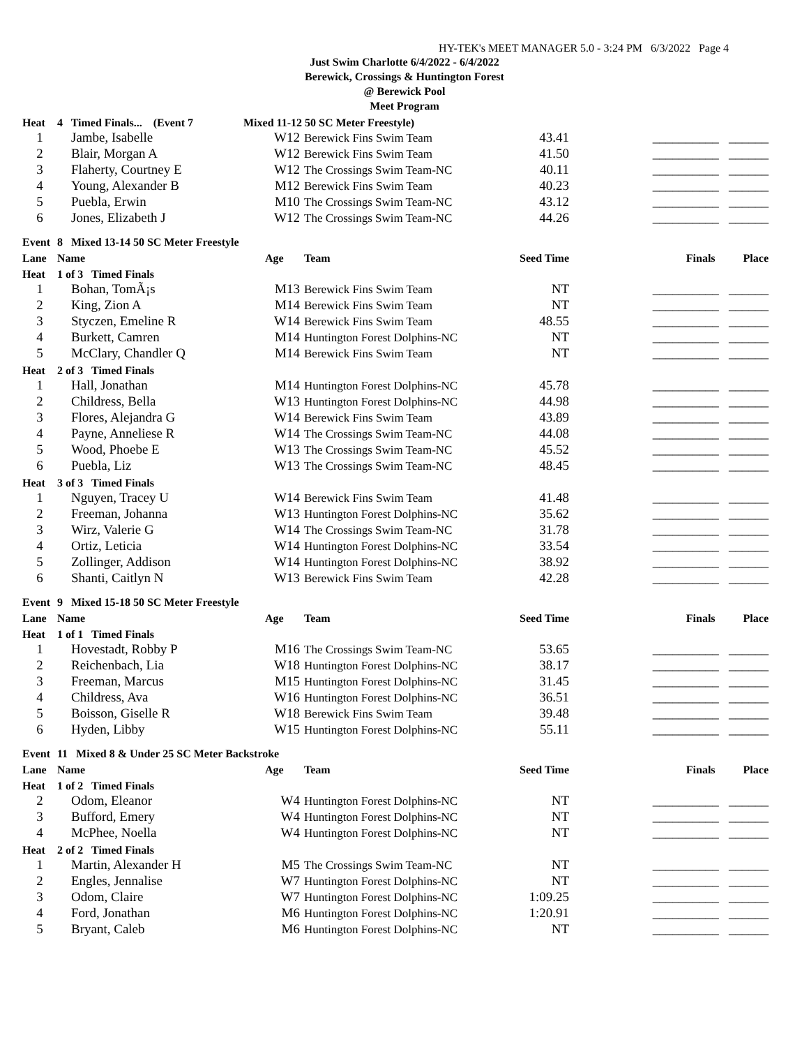HY-TEK's MEET MANAGER 5.0 - 3:24 PM 6/3/2022 Page 4
Just Swim Charlotte 6/4/2022 - 6/4/2022
Berewick, Crossings & Huntington Forest
@ Berewick Pool
Meet Program
| Heat | 4 Timed Finals... (Event 7 Mixed 11-12 50 SC Meter Freestyle) | | | | |
| --- | --- | --- | --- | --- | --- |
| 1 | Jambe, Isabelle | W12 | Berewick Fins Swim Team | 43.41 | __________ ______ |
| 2 | Blair, Morgan A | W12 | Berewick Fins Swim Team | 41.50 | __________ ______ |
| 3 | Flaherty, Courtney E | W12 | The Crossings Swim Team-NC | 40.11 | __________ ______ |
| 4 | Young, Alexander B | M12 | Berewick Fins Swim Team | 40.23 | __________ ______ |
| 5 | Puebla, Erwin | M10 | The Crossings Swim Team-NC | 43.12 | __________ ______ |
| 6 | Jones, Elizabeth J | W12 | The Crossings Swim Team-NC | 44.26 | __________ ______ |
| Event | 8 Mixed 13-14 50 SC Meter Freestyle | | | | |
| Lane | Name | Age | Team | Seed Time | Finals Place |
| Heat | 1 of 3 Timed Finals | | | | |
| 1 | Bohan, TomÃ¡s | M13 | Berewick Fins Swim Team | NT | __________ ______ |
| 2 | King, Zion A | M14 | Berewick Fins Swim Team | NT | __________ ______ |
| 3 | Styczen, Emeline R | W14 | Berewick Fins Swim Team | 48.55 | __________ ______ |
| 4 | Burkett, Camren | M14 | Huntington Forest Dolphins-NC | NT | __________ ______ |
| 5 | McClary, Chandler Q | M14 | Berewick Fins Swim Team | NT | __________ ______ |
| Heat | 2 of 3 Timed Finals | | | | |
| 1 | Hall, Jonathan | M14 | Huntington Forest Dolphins-NC | 45.78 | __________ ______ |
| 2 | Childress, Bella | W13 | Huntington Forest Dolphins-NC | 44.98 | __________ ______ |
| 3 | Flores, Alejandra G | W14 | Berewick Fins Swim Team | 43.89 | __________ ______ |
| 4 | Payne, Anneliese R | W14 | The Crossings Swim Team-NC | 44.08 | __________ ______ |
| 5 | Wood, Phoebe E | W13 | The Crossings Swim Team-NC | 45.52 | __________ ______ |
| 6 | Puebla, Liz | W13 | The Crossings Swim Team-NC | 48.45 | __________ ______ |
| Heat | 3 of 3 Timed Finals | | | | |
| 1 | Nguyen, Tracey U | W14 | Berewick Fins Swim Team | 41.48 | __________ ______ |
| 2 | Freeman, Johanna | W13 | Huntington Forest Dolphins-NC | 35.62 | __________ ______ |
| 3 | Wirz, Valerie G | W14 | The Crossings Swim Team-NC | 31.78 | __________ ______ |
| 4 | Ortiz, Leticia | W14 | Huntington Forest Dolphins-NC | 33.54 | __________ ______ |
| 5 | Zollinger, Addison | W14 | Huntington Forest Dolphins-NC | 38.92 | __________ ______ |
| 6 | Shanti, Caitlyn N | W13 | Berewick Fins Swim Team | 42.28 | __________ ______ |
| Event | 9 Mixed 15-18 50 SC Meter Freestyle | | | | |
| Lane | Name | Age | Team | Seed Time | Finals Place |
| Heat | 1 of 1 Timed Finals | | | | |
| 1 | Hovestadt, Robby P | M16 | The Crossings Swim Team-NC | 53.65 | __________ ______ |
| 2 | Reichenbach, Lia | W18 | Huntington Forest Dolphins-NC | 38.17 | __________ ______ |
| 3 | Freeman, Marcus | M15 | Huntington Forest Dolphins-NC | 31.45 | __________ ______ |
| 4 | Childress, Ava | W16 | Huntington Forest Dolphins-NC | 36.51 | __________ ______ |
| 5 | Boisson, Giselle R | W18 | Berewick Fins Swim Team | 39.48 | __________ ______ |
| 6 | Hyden, Libby | W15 | Huntington Forest Dolphins-NC | 55.11 | __________ ______ |
| Event | 11 Mixed 8 & Under 25 SC Meter Backstroke | | | | |
| Lane | Name | Age | Team | Seed Time | Finals Place |
| Heat | 1 of 2 Timed Finals | | | | |
| 2 | Odom, Eleanor | W4 | Huntington Forest Dolphins-NC | NT | __________ ______ |
| 3 | Bufford, Emery | W4 | Huntington Forest Dolphins-NC | NT | __________ ______ |
| 4 | McPhee, Noella | W4 | Huntington Forest Dolphins-NC | NT | __________ ______ |
| Heat | 2 of 2 Timed Finals | | | | |
| 1 | Martin, Alexander H | M5 | The Crossings Swim Team-NC | NT | __________ ______ |
| 2 | Engles, Jennalise | W7 | Huntington Forest Dolphins-NC | NT | __________ ______ |
| 3 | Odom, Claire | W7 | Huntington Forest Dolphins-NC | 1:09.25 | __________ ______ |
| 4 | Ford, Jonathan | M6 | Huntington Forest Dolphins-NC | 1:20.91 | __________ ______ |
| 5 | Bryant, Caleb | M6 | Huntington Forest Dolphins-NC | NT | __________ ______ |